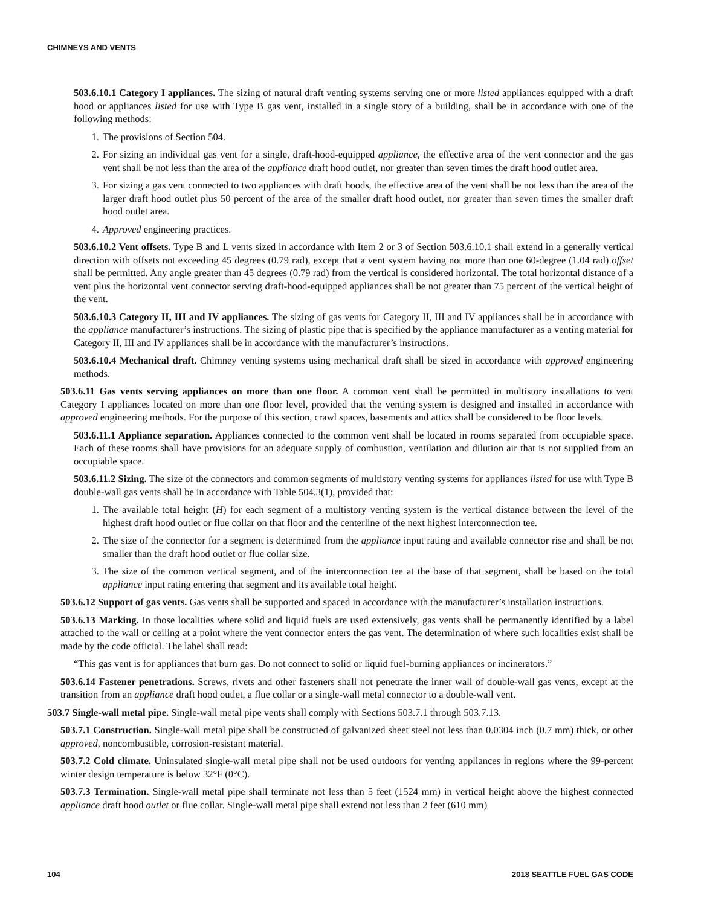CHIMNEYS AND VENTS
503.6.10.1 Category I appliances. The sizing of natural draft venting systems serving one or more listed appliances equipped with a draft hood or appliances listed for use with Type B gas vent, installed in a single story of a building, shall be in accordance with one of the following methods:
1. The provisions of Section 504.
2. For sizing an individual gas vent for a single, draft-hood-equipped appliance, the effective area of the vent connector and the gas vent shall be not less than the area of the appliance draft hood outlet, nor greater than seven times the draft hood outlet area.
3. For sizing a gas vent connected to two appliances with draft hoods, the effective area of the vent shall be not less than the area of the larger draft hood outlet plus 50 percent of the area of the smaller draft hood outlet, nor greater than seven times the smaller draft hood outlet area.
4. Approved engineering practices.
503.6.10.2 Vent offsets. Type B and L vents sized in accordance with Item 2 or 3 of Section 503.6.10.1 shall extend in a generally vertical direction with offsets not exceeding 45 degrees (0.79 rad), except that a vent system having not more than one 60-degree (1.04 rad) offset shall be permitted. Any angle greater than 45 degrees (0.79 rad) from the vertical is considered horizontal. The total horizontal distance of a vent plus the horizontal vent connector serving draft-hood-equipped appliances shall be not greater than 75 percent of the vertical height of the vent.
503.6.10.3 Category II, III and IV appliances. The sizing of gas vents for Category II, III and IV appliances shall be in accordance with the appliance manufacturer’s instructions. The sizing of plastic pipe that is specified by the appliance manufacturer as a venting material for Category II, III and IV appliances shall be in accordance with the manufacturer’s instructions.
503.6.10.4 Mechanical draft. Chimney venting systems using mechanical draft shall be sized in accordance with approved engineering methods.
503.6.11 Gas vents serving appliances on more than one floor. A common vent shall be permitted in multistory installations to vent Category I appliances located on more than one floor level, provided that the venting system is designed and installed in accordance with approved engineering methods. For the purpose of this section, crawl spaces, basements and attics shall be considered to be floor levels.
503.6.11.1 Appliance separation. Appliances connected to the common vent shall be located in rooms separated from occupiable space. Each of these rooms shall have provisions for an adequate supply of combustion, ventilation and dilution air that is not supplied from an occupiable space.
503.6.11.2 Sizing. The size of the connectors and common segments of multistory venting systems for appliances listed for use with Type B double-wall gas vents shall be in accordance with Table 504.3(1), provided that:
1. The available total height (H) for each segment of a multistory venting system is the vertical distance between the level of the highest draft hood outlet or flue collar on that floor and the centerline of the next highest interconnection tee.
2. The size of the connector for a segment is determined from the appliance input rating and available connector rise and shall be not smaller than the draft hood outlet or flue collar size.
3. The size of the common vertical segment, and of the interconnection tee at the base of that segment, shall be based on the total appliance input rating entering that segment and its available total height.
503.6.12 Support of gas vents. Gas vents shall be supported and spaced in accordance with the manufacturer’s installation instructions.
503.6.13 Marking. In those localities where solid and liquid fuels are used extensively, gas vents shall be permanently identified by a label attached to the wall or ceiling at a point where the vent connector enters the gas vent. The determination of where such localities exist shall be made by the code official. The label shall read:
“This gas vent is for appliances that burn gas. Do not connect to solid or liquid fuel-burning appliances or incinerators.”
503.6.14 Fastener penetrations. Screws, rivets and other fasteners shall not penetrate the inner wall of double-wall gas vents, except at the transition from an appliance draft hood outlet, a flue collar or a single-wall metal connector to a double-wall vent.
503.7 Single-wall metal pipe. Single-wall metal pipe vents shall comply with Sections 503.7.1 through 503.7.13.
503.7.1 Construction. Single-wall metal pipe shall be constructed of galvanized sheet steel not less than 0.0304 inch (0.7 mm) thick, or other approved, noncombustible, corrosion-resistant material.
503.7.2 Cold climate. Uninsulated single-wall metal pipe shall not be used outdoors for venting appliances in regions where the 99-percent winter design temperature is below 32°F (0°C).
503.7.3 Termination. Single-wall metal pipe shall terminate not less than 5 feet (1524 mm) in vertical height above the highest connected appliance draft hood outlet or flue collar. Single-wall metal pipe shall extend not less than 2 feet (610 mm)
104 2018 SEATTLE FUEL GAS CODE